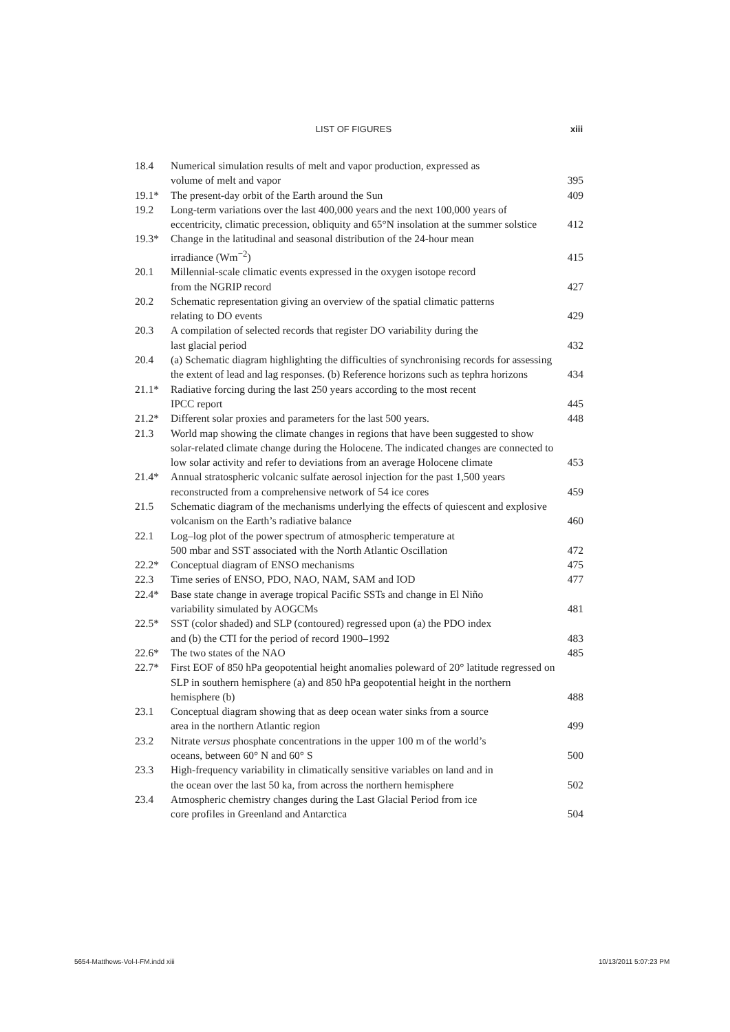LIST OF FIGURES xiii
| 18.4 | Numerical simulation results of melt and vapor production, expressed as volume of melt and vapor | 395 |
| 19.1* | The present-day orbit of the Earth around the Sun | 409 |
| 19.2 | Long-term variations over the last 400,000 years and the next 100,000 years of eccentricity, climatic precession, obliquity and 65°N insolation at the summer solstice | 412 |
| 19.3* | Change in the latitudinal and seasonal distribution of the 24-hour mean irradiance (Wm<sup>−2</sup>) | 415 |
| 20.1 | Millennial-scale climatic events expressed in the oxygen isotope record from the NGRIP record | 427 |
| 20.2 | Schematic representation giving an overview of the spatial climatic patterns relating to DO events | 429 |
| 20.3 | A compilation of selected records that register DO variability during the last glacial period | 432 |
| 20.4 | (a) Schematic diagram highlighting the difficulties of synchronising records for assessing the extent of lead and lag responses. (b) Reference horizons such as tephra horizons | 434 |
| 21.1* | Radiative forcing during the last 250 years according to the most recent IPCC report | 445 |
| 21.2* | Different solar proxies and parameters for the last 500 years. | 448 |
| 21.3 | World map showing the climate changes in regions that have been suggested to show solar-related climate change during the Holocene. The indicated changes are connected to low solar activity and refer to deviations from an average Holocene climate | 453 |
| 21.4* | Annual stratospheric volcanic sulfate aerosol injection for the past 1,500 years reconstructed from a comprehensive network of 54 ice cores | 459 |
| 21.5 | Schematic diagram of the mechanisms underlying the effects of quiescent and explosive volcanism on the Earth’s radiative balance | 460 |
| 22.1 | Log–log plot of the power spectrum of atmospheric temperature at 500 mbar and SST associated with the North Atlantic Oscillation | 472 |
| 22.2* | Conceptual diagram of ENSO mechanisms | 475 |
| 22.3 | Time series of ENSO, PDO, NAO, NAM, SAM and IOD | 477 |
| 22.4* | Base state change in average tropical Pacific SSTs and change in El Niño variability simulated by AOGCMs | 481 |
| 22.5* | SST (color shaded) and SLP (contoured) regressed upon (a) the PDO index and (b) the CTI for the period of record 1900–1992 | 483 |
| 22.6* | The two states of the NAO | 485 |
| 22.7* | First EOF of 850 hPa geopotential height anomalies poleward of 20° latitude regressed on SLP in southern hemisphere (a) and 850 hPa geopotential height in the northern hemisphere (b) | 488 |
| 23.1 | Conceptual diagram showing that as deep ocean water sinks from a source area in the northern Atlantic region | 499 |
| 23.2 | Nitrate versus phosphate concentrations in the upper 100 m of the world’s oceans, between 60° N and 60° S | 500 |
| 23.3 | High-frequency variability in climatically sensitive variables on land and in the ocean over the last 50 ka, from across the northern hemisphere | 502 |
| 23.4 | Atmospheric chemistry changes during the Last Glacial Period from ice core profiles in Greenland and Antarctica | 504 |
5654-Matthews-Vol-I-FM.indd xiii
10/13/2011 5:07:23 PM